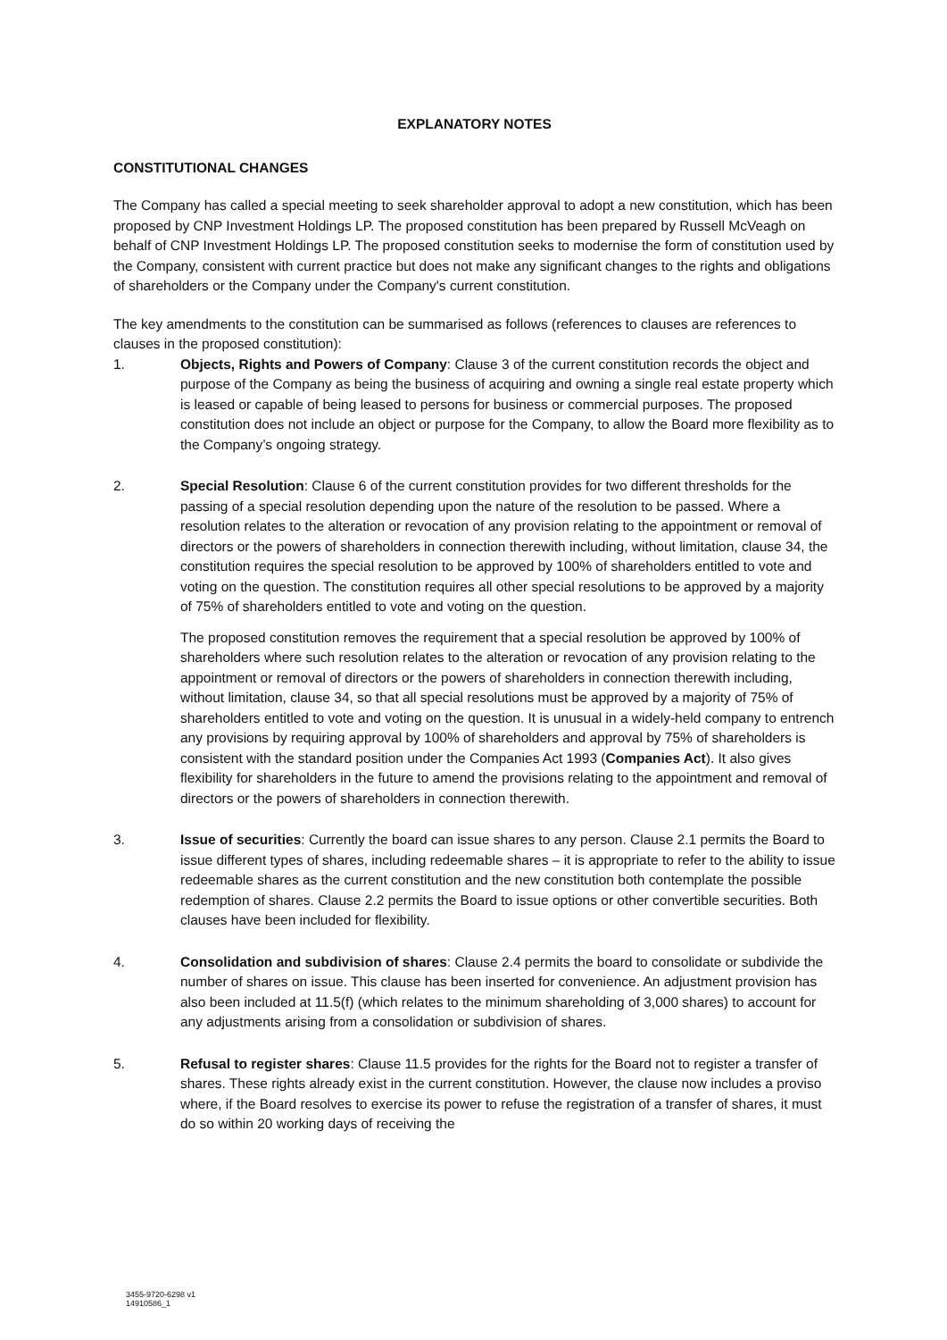EXPLANATORY NOTES
CONSTITUTIONAL CHANGES
The Company has called a special meeting to seek shareholder approval to adopt a new constitution, which has been proposed by CNP Investment Holdings LP. The proposed constitution has been prepared by Russell McVeagh on behalf of CNP Investment Holdings LP. The proposed constitution seeks to modernise the form of constitution used by the Company, consistent with current practice but does not make any significant changes to the rights and obligations of shareholders or the Company under the Company's current constitution.
The key amendments to the constitution can be summarised as follows (references to clauses are references to clauses in the proposed constitution):
1. Objects, Rights and Powers of Company: Clause 3 of the current constitution records the object and purpose of the Company as being the business of acquiring and owning a single real estate property which is leased or capable of being leased to persons for business or commercial purposes. The proposed constitution does not include an object or purpose for the Company, to allow the Board more flexibility as to the Company’s ongoing strategy.
2. Special Resolution: Clause 6 of the current constitution provides for two different thresholds for the passing of a special resolution depending upon the nature of the resolution to be passed. Where a resolution relates to the alteration or revocation of any provision relating to the appointment or removal of directors or the powers of shareholders in connection therewith including, without limitation, clause 34, the constitution requires the special resolution to be approved by 100% of shareholders entitled to vote and voting on the question. The constitution requires all other special resolutions to be approved by a majority of 75% of shareholders entitled to vote and voting on the question.
The proposed constitution removes the requirement that a special resolution be approved by 100% of shareholders where such resolution relates to the alteration or revocation of any provision relating to the appointment or removal of directors or the powers of shareholders in connection therewith including, without limitation, clause 34, so that all special resolutions must be approved by a majority of 75% of shareholders entitled to vote and voting on the question. It is unusual in a widely-held company to entrench any provisions by requiring approval by 100% of shareholders and approval by 75% of shareholders is consistent with the standard position under the Companies Act 1993 (Companies Act). It also gives flexibility for shareholders in the future to amend the provisions relating to the appointment and removal of directors or the powers of shareholders in connection therewith.
3. Issue of securities: Currently the board can issue shares to any person. Clause 2.1 permits the Board to issue different types of shares, including redeemable shares – it is appropriate to refer to the ability to issue redeemable shares as the current constitution and the new constitution both contemplate the possible redemption of shares. Clause 2.2 permits the Board to issue options or other convertible securities. Both clauses have been included for flexibility.
4. Consolidation and subdivision of shares: Clause 2.4 permits the board to consolidate or subdivide the number of shares on issue. This clause has been inserted for convenience. An adjustment provision has also been included at 11.5(f) (which relates to the minimum shareholding of 3,000 shares) to account for any adjustments arising from a consolidation or subdivision of shares.
5. Refusal to register shares: Clause 11.5 provides for the rights for the Board not to register a transfer of shares. These rights already exist in the current constitution. However, the clause now includes a proviso where, if the Board resolves to exercise its power to refuse the registration of a transfer of shares, it must do so within 20 working days of receiving the
3455-9720-6298 v1
14910586_1